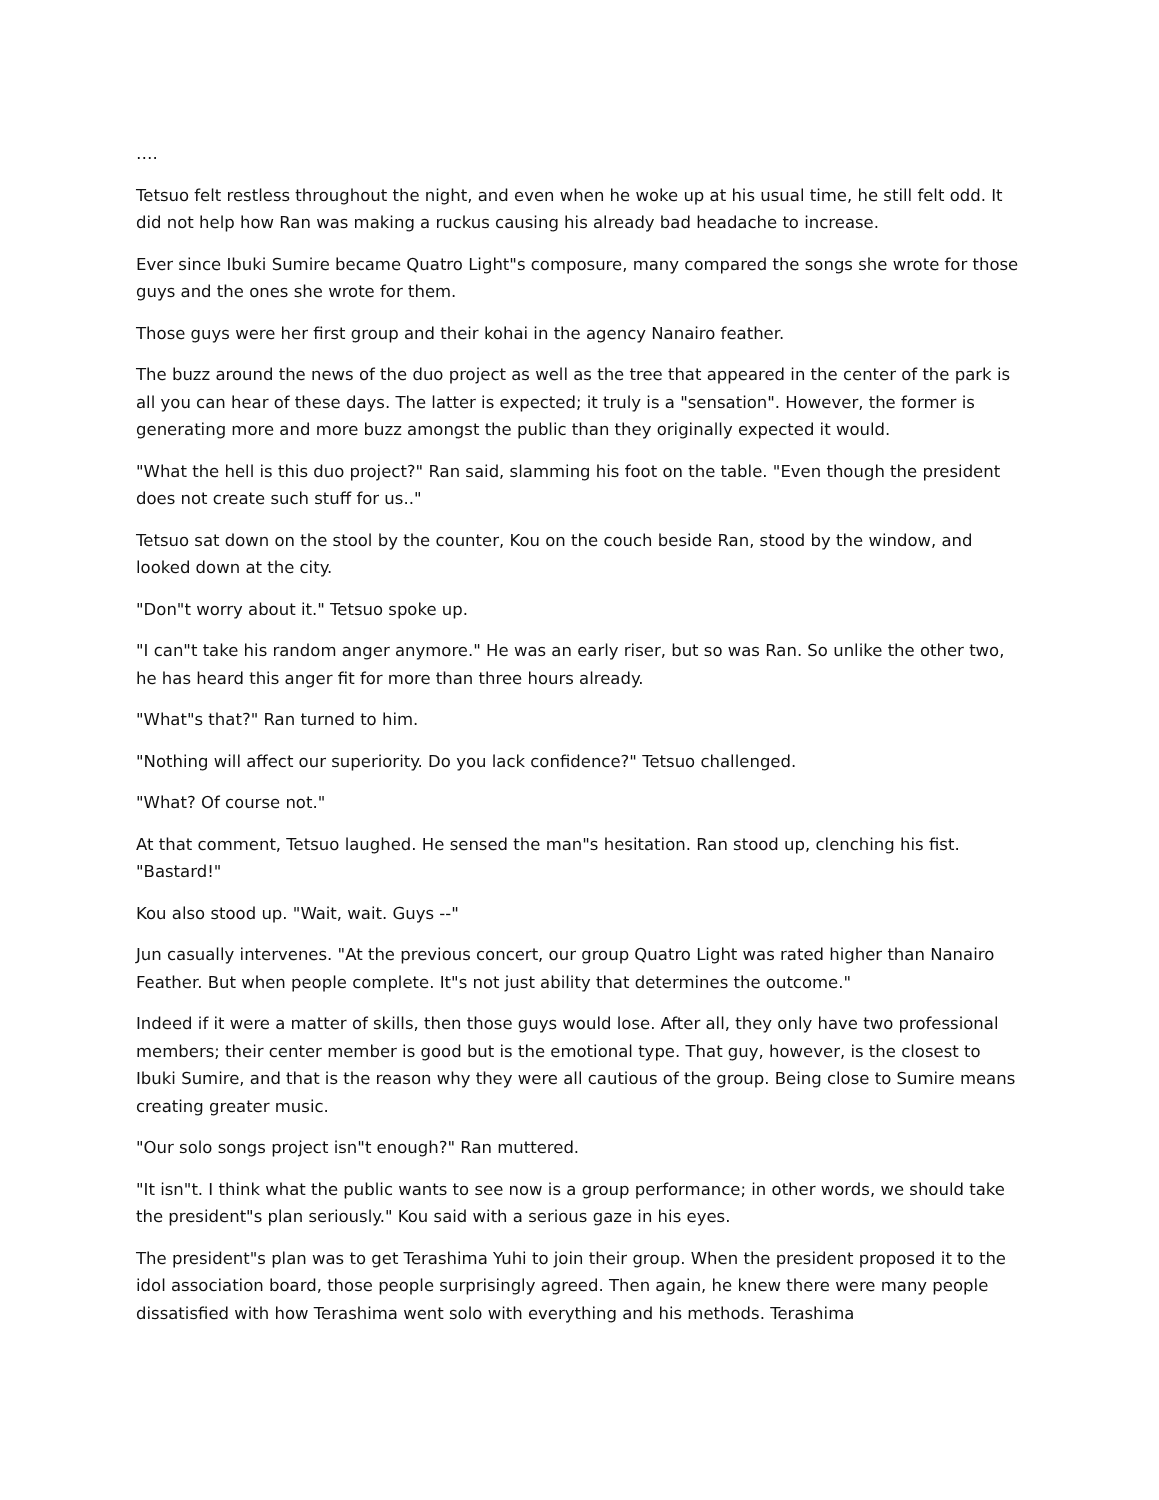….
Tetsuo felt restless throughout the night, and even when he woke up at his usual time, he still felt odd. It did not help how Ran was making a ruckus causing his already bad headache to increase.
Ever since Ibuki Sumire became Quatro Light"s composure, many compared the songs she wrote for those guys and the ones she wrote for them.
Those guys were her first group and their kohai in the agency Nanairo feather.
The buzz around the news of the duo project as well as the tree that appeared in the center of the park is all you can hear of these days. The latter is expected; it truly is a "sensation". However, the former is generating more and more buzz amongst the public than they originally expected it would.
"What the hell is this duo project?" Ran said, slamming his foot on the table. "Even though the president does not create such stuff for us.."
Tetsuo sat down on the stool by the counter, Kou on the couch beside Ran, stood by the window, and looked down at the city.
"Don"t worry about it." Tetsuo spoke up.
"I can"t take his random anger anymore." He was an early riser, but so was Ran. So unlike the other two, he has heard this anger fit for more than three hours already.
"What"s that?" Ran turned to him.
"Nothing will affect our superiority. Do you lack confidence?" Tetsuo challenged.
"What? Of course not."
At that comment, Tetsuo laughed. He sensed the man"s hesitation. Ran stood up, clenching his fist. "Bastard!"
Kou also stood up. "Wait, wait. Guys --"
Jun casually intervenes. "At the previous concert, our group Quatro Light was rated higher than Nanairo Feather. But when people complete. It"s not just ability that determines the outcome."
Indeed if it were a matter of skills, then those guys would lose. After all, they only have two professional members; their center member is good but is the emotional type. That guy, however, is the closest to Ibuki Sumire, and that is the reason why they were all cautious of the group. Being close to Sumire means creating greater music.
"Our solo songs project isn"t enough?" Ran muttered.
"It isn"t. I think what the public wants to see now is a group performance; in other words, we should take the president"s plan seriously." Kou said with a serious gaze in his eyes.
The president"s plan was to get Terashima Yuhi to join their group. When the president proposed it to the idol association board, those people surprisingly agreed. Then again, he knew there were many people dissatisfied with how Terashima went solo with everything and his methods. Terashima